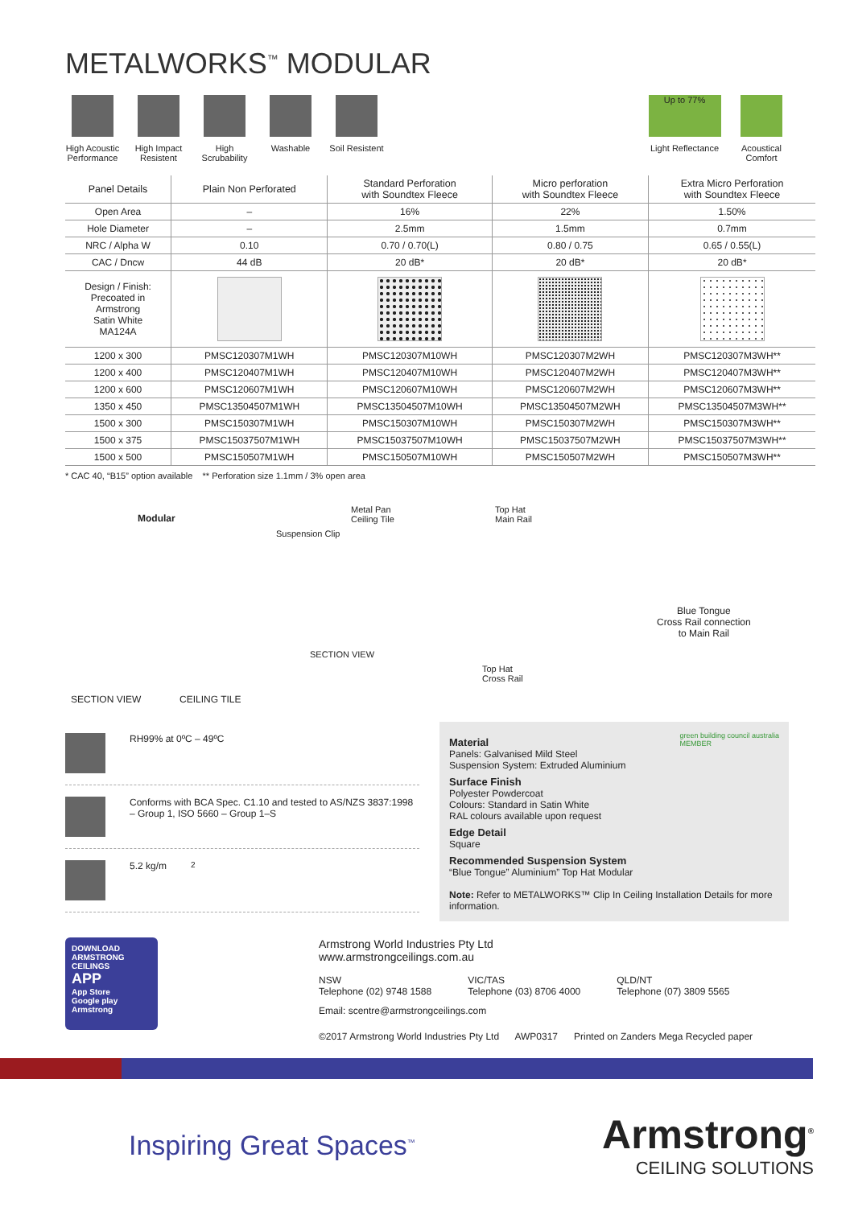METALWORKS<sup>™</sup> MODULAR
High Acoustic Performance
High Impact Resistent
High Scrubability
Washable Soil Resistent
Up to 77%
Light Reflectance
Acoustical Comfort
| Panel Details | Plain Non Perforated | Standard Perforation with Soundtex Fleece | Micro perforation with Soundtex Fleece | Extra Micro Perforation with Soundtex Fleece |
| --- | --- | --- | --- | --- |
| Open Area | – | 16% | 22% | 1.50% |
| Hole Diameter | – | 2.5mm | 1.5mm | 0.7mm |
| NRC / Alpha W | 0.10 | 0.70 / 0.70(L) | 0.80 / 0.75 | 0.65 / 0.55(L) |
| CAC / Dncw | 44 dB | 20 dB* | 20 dB* | 20 dB* |
| Design / Finish: Precoated in Armstrong Satin White MA124A | | | | |
| 1200 x 300 | PMSC120307M1WH | PMSC120307M10WH | PMSC120307M2WH | PMSC120307M3WH** |
| 1200 x 400 | PMSC120407M1WH | PMSC120407M10WH | PMSC120407M2WH | PMSC120407M3WH** |
| 1200 x 600 | PMSC120607M1WH | PMSC120607M10WH | PMSC120607M2WH | PMSC120607M3WH** |
| 1350 x 450 | PMSC13504507M1WH | PMSC13504507M10WH | PMSC13504507M2WH | PMSC13504507M3WH** |
| 1500 x 300 | PMSC150307M1WH | PMSC150307M10WH | PMSC150307M2WH | PMSC150307M3WH** |
| 1500 x 375 | PMSC15037507M1WH | PMSC15037507M10WH | PMSC15037507M2WH | PMSC15037507M3WH** |
| 1500 x 500 | PMSC150507M1WH | PMSC150507M10WH | PMSC150507M2WH | PMSC150507M3WH** |
* CAC 40, “B15” option available ** Perforation size 1.1mm / 3% open area
Modular
Metal Pan
Ceiling Tile
Top Hat
Main Rail
Suspension Clip
SECTION VIEW
Top Hat
Cross Rail
Blue Tongue
Cross Rail connection
to Main Rail
SECTION VIEW CEILING TILE
RH99% at 0ºC – 49ºC
Conforms with BCA Spec. C1.10 and tested to AS/NZS 3837:1998 – Group 1, ISO 5660 – Group 1–S
5.2 kg/m<sup>2</sup>
green building council australia
MEMBER
Material
Panels: Galvanised Mild Steel
Suspension System: Extruded Aluminium
Surface Finish
Polyester Powdercoat
Colours: Standard in Satin White
RAL colours available upon request
Edge Detail
Square
Recommended Suspension System
“Blue Tongue” Aluminium” Top Hat Modular
Note: Refer to METALWORKS™ Clip In Ceiling Installation Details for more information.
DOWNLOAD ARMSTRONG CEILINGS
APP
App Store
Google play
Armstrong
Armstrong World Industries Pty Ltd
www.armstrongceilings.com.au
NSW
Telephone (02) 9748 1588
VIC/TAS
Telephone (03) 8706 4000
QLD/NT
Telephone (07) 3809 5565
Email: scentre@armstrongceilings.com
©2017 Armstrong World Industries Pty Ltd AWP0317 Printed on Zanders Mega Recycled paper
Inspiring Great Spaces<sup>™</sup>
Armstrong<sup>®</sup>
CEILING SOLUTIONS